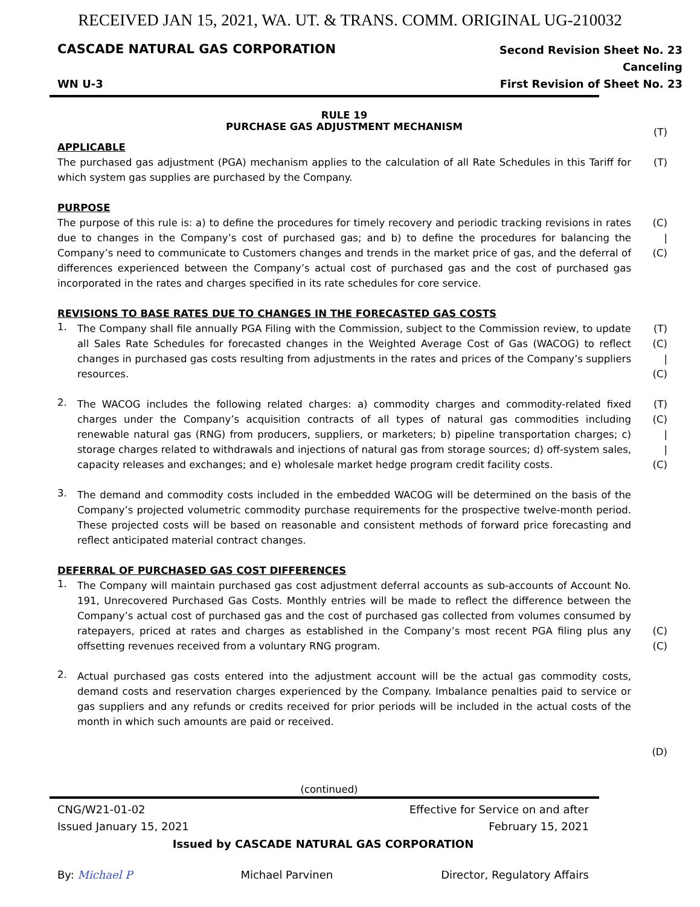RECEIVED JAN 15, 2021, WA. UT. & TRANS. COMM. ORIGINAL UG-210032
CASCADE NATURAL GAS CORPORATION
Second Revision Sheet No. 23
Canceling
First Revision of Sheet No. 23
WN U-3
RULE 19
PURCHASE GAS ADJUSTMENT MECHANISM
(T)
APPLICABLE
The purchased gas adjustment (PGA) mechanism applies to the calculation of all Rate Schedules in this Tariff for which system gas supplies are purchased by the Company.
(T)
PURPOSE
The purpose of this rule is: a) to define the procedures for timely recovery and periodic tracking revisions in rates due to changes in the Company’s cost of purchased gas; and b) to define the procedures for balancing the Company’s need to communicate to Customers changes and trends in the market price of gas, and the deferral of differences experienced between the Company’s actual cost of purchased gas and the cost of purchased gas incorporated in the rates and charges specified in its rate schedules for core service.
(C)
|
(C)
REVISIONS TO BASE RATES DUE TO CHANGES IN THE FORECASTED GAS COSTS
1.
The Company shall file annually PGA Filing with the Commission, subject to the Commission review, to update all Sales Rate Schedules for forecasted changes in the Weighted Average Cost of Gas (WACOG) to reflect changes in purchased gas costs resulting from adjustments in the rates and prices of the Company’s suppliers resources.
(T)
(C)
|
(C)
2.
The WACOG includes the following related charges: a) commodity charges and commodity-related fixed charges under the Company’s acquisition contracts of all types of natural gas commodities including renewable natural gas (RNG) from producers, suppliers, or marketers; b) pipeline transportation charges; c) storage charges related to withdrawals and injections of natural gas from storage sources; d) off-system sales, capacity releases and exchanges; and e) wholesale market hedge program credit facility costs.
(T)
(C)
|
|
(C)
3.
The demand and commodity costs included in the embedded WACOG will be determined on the basis of the Company’s projected volumetric commodity purchase requirements for the prospective twelve-month period. These projected costs will be based on reasonable and consistent methods of forward price forecasting and reflect anticipated material contract changes.
DEFERRAL OF PURCHASED GAS COST DIFFERENCES
1.
The Company will maintain purchased gas cost adjustment deferral accounts as sub-accounts of Account No. 191, Unrecovered Purchased Gas Costs. Monthly entries will be made to reflect the difference between the Company’s actual cost of purchased gas and the cost of purchased gas collected from volumes consumed by ratepayers, priced at rates and charges as established in the Company’s most recent PGA filing plus any offsetting revenues received from a voluntary RNG program.
(C)
(C)
2.
Actual purchased gas costs entered into the adjustment account will be the actual gas commodity costs, demand costs and reservation charges experienced by the Company. Imbalance penalties paid to service or gas suppliers and any refunds or credits received for prior periods will be included in the actual costs of the month in which such amounts are paid or received.
(D)
(continued)
CNG/W21-01-02
Issued January 15, 2021
Effective for Service on and after
February 15, 2021
Issued by CASCADE NATURAL GAS CORPORATION
By: Michael P Michael Parvinen Director, Regulatory Affairs